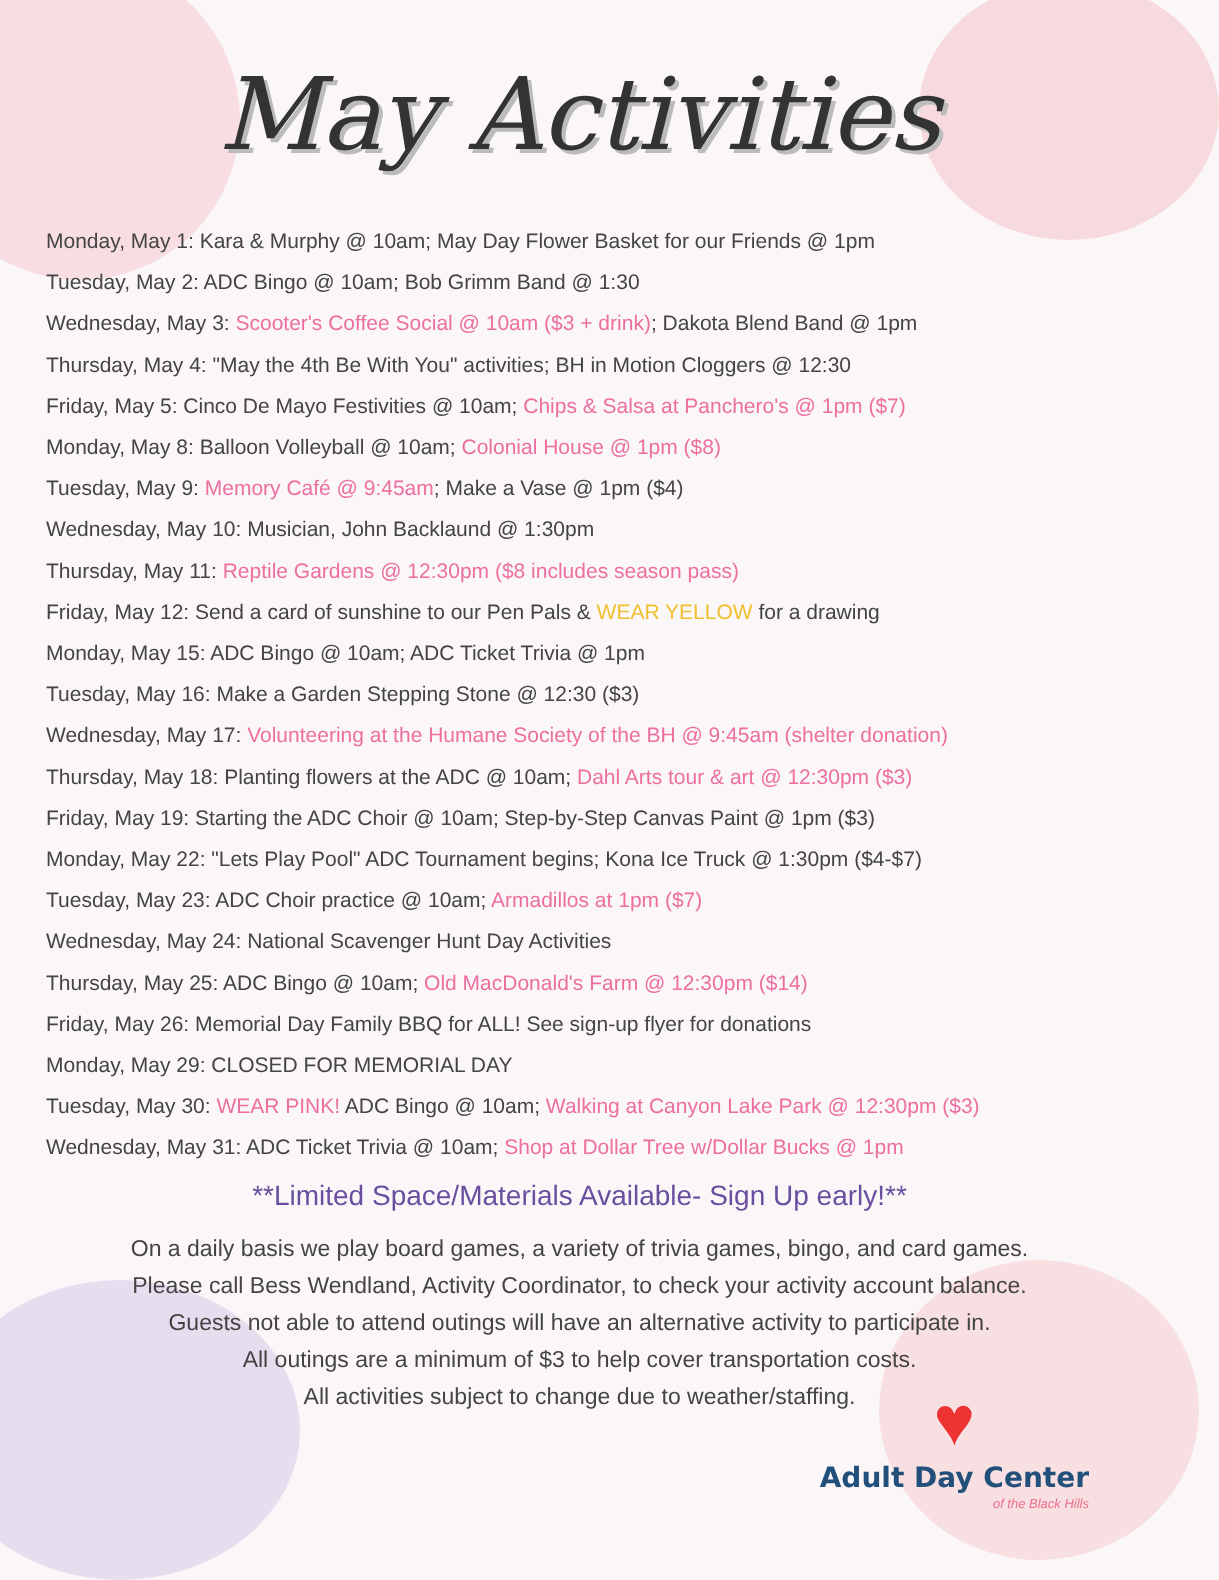May Activities
Monday, May 1: Kara & Murphy @ 10am; May Day Flower Basket for our Friends @ 1pm
Tuesday, May 2: ADC Bingo @ 10am; Bob Grimm Band @ 1:30
Wednesday, May 3: Scooter's Coffee Social @ 10am ($3 + drink); Dakota Blend Band @ 1pm
Thursday, May 4: "May the 4th Be With You" activities; BH in Motion Cloggers @ 12:30
Friday, May 5: Cinco De Mayo Festivities @ 10am; Chips & Salsa at Panchero's @ 1pm ($7)
Monday, May 8: Balloon Volleyball @ 10am; Colonial House @ 1pm ($8)
Tuesday, May 9: Memory Café @ 9:45am; Make a Vase @ 1pm ($4)
Wednesday, May 10: Musician, John Backlaund @ 1:30pm
Thursday, May 11: Reptile Gardens @ 12:30pm ($8 includes season pass)
Friday, May 12: Send a card of sunshine to our Pen Pals & WEAR YELLOW for a drawing
Monday, May 15: ADC Bingo @ 10am; ADC Ticket Trivia @ 1pm
Tuesday, May 16: Make a Garden Stepping Stone @ 12:30 ($3)
Wednesday, May 17: Volunteering at the Humane Society of the BH @ 9:45am (shelter donation)
Thursday, May 18: Planting flowers at the ADC @ 10am; Dahl Arts tour & art @ 12:30pm ($3)
Friday, May 19: Starting the ADC Choir @ 10am; Step-by-Step Canvas Paint @ 1pm ($3)
Monday, May 22: "Lets Play Pool" ADC Tournament begins; Kona Ice Truck @ 1:30pm ($4-$7)
Tuesday, May 23: ADC Choir practice @ 10am; Armadillos at 1pm ($7)
Wednesday, May 24: National Scavenger Hunt Day Activities
Thursday, May 25: ADC Bingo @ 10am; Old MacDonald's Farm @ 12:30pm ($14)
Friday, May 26: Memorial Day Family BBQ for ALL! See sign-up flyer for donations
Monday, May 29: CLOSED FOR MEMORIAL DAY
Tuesday, May 30: WEAR PINK! ADC Bingo @ 10am; Walking at Canyon Lake Park @ 12:30pm ($3)
Wednesday, May 31: ADC Ticket Trivia @ 10am; Shop at Dollar Tree w/Dollar Bucks @ 1pm
**Limited Space/Materials Available- Sign Up early!**
On a daily basis we play board games, a variety of trivia games, bingo, and card games.
Please call Bess Wendland, Activity Coordinator, to check your activity account balance.
Guests not able to attend outings will have an alternative activity to participate in.
All outings are a minimum of $3 to help cover transportation costs.
All activities subject to change due to weather/staffing.
♥
Adult Day Center
of the Black Hills